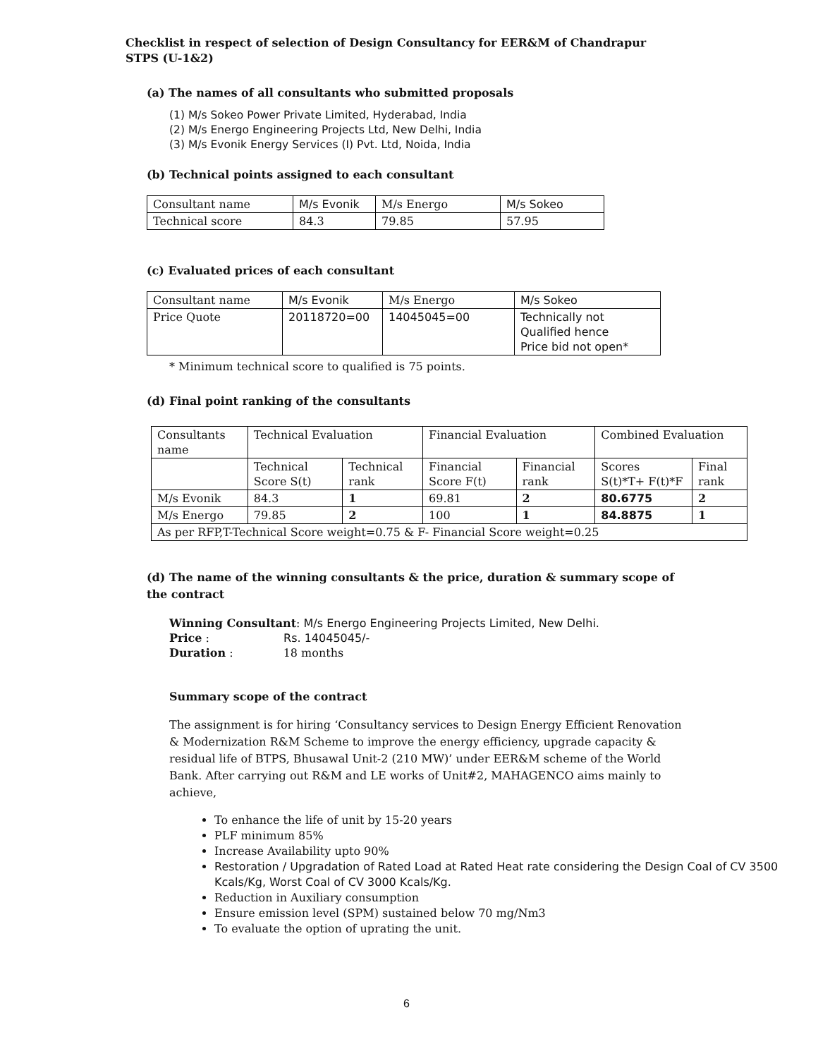Checklist in respect of selection of Design Consultancy for EER&M of Chandrapur STPS (U-1&2)
(a) The names of all consultants who submitted proposals
(1) M/s Sokeo Power Private Limited, Hyderabad, India
(2) M/s Energo Engineering Projects Ltd, New Delhi, India
(3) M/s Evonik Energy Services (I) Pvt. Ltd, Noida, India
(b) Technical points assigned to each consultant
| Consultant name | M/s Evonik | M/s Energo | M/s Sokeo |
| Technical score | 84.3 | 79.85 | 57.95 |
(c) Evaluated prices of each consultant
| Consultant name | M/s Evonik | M/s Energo | M/s Sokeo |
| Price Quote | 20118720=00 | 14045045=00 | Technically not Qualified hence Price bid not open* |
* Minimum technical score to qualified is 75 points.
(d) Final point ranking of the consultants
| Consultants name | Technical Evaluation | | Financial Evaluation | | Combined Evaluation | |
| | Technical Score S(t) | Technical rank | Financial Score F(t) | Financial rank | Scores S(t)*T+ F(t)*F | Final rank |
| M/s Evonik | 84.3 | 1 | 69.81 | 2 | 80.6775 | 2 |
| M/s Energo | 79.85 | 2 | 100 | 1 | 84.8875 | 1 |
| As per RFP,T-Technical Score weight=0.75 & F- Financial Score weight=0.25 | | | | | | |
(d) The name of the winning consultants & the price, duration & summary scope of the contract
Winning Consultant: M/s Energo Engineering Projects Limited, New Delhi.
Price : Rs. 14045045/-
Duration : 18 months
Summary scope of the contract
The assignment is for hiring ‘Consultancy services to Design Energy Efficient Renovation & Modernization R&M Scheme to improve the energy efficiency, upgrade capacity & residual life of BTPS, Bhusawal Unit-2 (210 MW)’ under EER&M scheme of the World Bank. After carrying out R&M and LE works of Unit#2, MAHAGENCO aims mainly to achieve,
To enhance the life of unit by 15-20 years
PLF minimum 85%
Increase Availability upto 90%
Restoration / Upgradation of Rated Load at Rated Heat rate considering the Design Coal of CV 3500 Kcals/Kg, Worst Coal of CV 3000 Kcals/Kg.
Reduction in Auxiliary consumption
Ensure emission level (SPM) sustained below 70 mg/Nm3
To evaluate the option of uprating the unit.
6